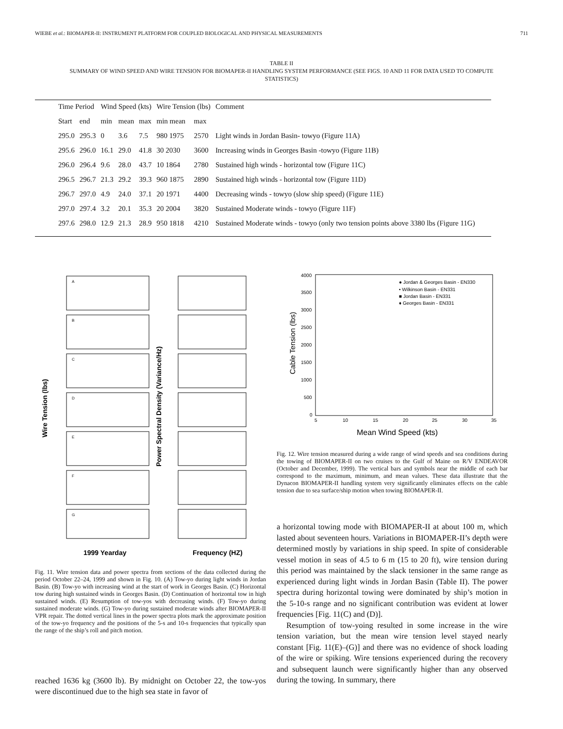WIEBE et al.: BIOMAPER-II: INSTRUMENT PLATFORM FOR COUPLED BIOLOGICAL AND PHYSICAL MEASUREMENTS 711
TABLE II
SUMMARY OF WIND SPEED AND WIRE TENSION FOR BIOMAPER-II HANDLING SYSTEM PERFORMANCE (SEE FIGS. 10 AND 11 FOR DATA USED TO COMPUTE STATISTICS)
| Time Period | | Wind Speed (kts) | | | Wire Tension (lbs) | | Comment |
| --- | --- | --- | --- | --- | --- | --- | --- |
| Start | end | min | mean | max | min mean | max | |
| 295.0 | 295.3 | 0 | 3.6 | 7.5 | 980 1975 | 2570 | Light winds in Jordan Basin- towyo (Figure 11A) |
| 295.6 | 296.0 | 16.1 | 29.0 | 41.8 | 30 2030 | 3600 | Increasing winds in Georges Basin -towyo (Figure 11B) |
| 296.0 | 296.4 | 9.6 | 28.0 | 43.7 | 10 1864 | 2780 | Sustained high winds - horizontal tow (Figure 11C) |
| 296.5 | 296.7 | 21.3 | 29.2 | 39.3 | 960 1875 | 2890 | Sustained high winds - horizontal tow (Figure 11D) |
| 296.7 | 297.0 | 4.9 | 24.0 | 37.1 | 20 1971 | 4400 | Decreasing winds - towyo (slow ship speed) (Figure 11E) |
| 297.0 | 297.4 | 3.2 | 20.1 | 35.3 | 20 2004 | 3820 | Sustained Moderate winds - towyo (Figure 11F) |
| 297.6 | 298.0 | 12.9 | 21.3 | 28.9 | 950 1818 | 4210 | Sustained Moderate winds - towyo (only two tension points above 3380 lbs (Figure 11G) |
A
B
C
D
E
F
G
1999 Yearday
Frequency (HZ)
Wire Tension (lbs)
Power Spectral Density (Variance/Hz)
Fig. 11. Wire tension data and power spectra from sections of the data collected during the period October 22–24, 1999 and shown in Fig. 10. (A) Tow-yo during light winds in Jordan Basin. (B) Tow-yo with increasing wind at the start of work in Georges Basin. (C) Horizontal tow during high sustained winds in Georges Basin. (D) Continuation of horizontal tow in high sustained winds. (E) Resumption of tow-yos with decreasing winds. (F) Tow-yo during sustained moderate winds. (G) Tow-yo during sustained moderate winds after BIOMAPER-II VPR repair. The dotted vertical lines in the power spectra plots mark the approximate position of the tow-yo frequency and the positions of the 5-s and 10-s frequencies that typically span the range of the ship’s roll and pitch motion.
reached 1636 kg (3600 lb). By midnight on October 22, the tow-yos were discontinued due to the high sea state in favor of
4000
3500
3000
2500
2000
1500
1000
500
0
5
10
15
20
25
30
35
Mean Wind Speed (kts)
Cable Tension (lbs)
● Jordan & Georges Basin - EN330
• Wilkinson Basin - EN331
■ Jordan Basin - EN331
♦ Georges Basin - EN331
Fig. 12. Wire tension measured during a wide range of wind speeds and sea conditions during the towing of BIOMAPER-II on two cruises to the Gulf of Maine on R/V ENDEAVOR (October and December, 1999). The vertical bars and symbols near the middle of each bar correspond to the maximum, minimum, and mean values. These data illustrate that the Dynacon BIOMAPER-II handling system very significantly eliminates effects on the cable tension due to sea surface/ship motion when towing BIOMAPER-II.
a horizontal towing mode with BIOMAPER-II at about 100 m, which lasted about seventeen hours. Variations in BIOMAPER-II’s depth were determined mostly by variations in ship speed. In spite of considerable vessel motion in seas of 4.5 to 6 m (15 to 20 ft), wire tension during this period was maintained by the slack tensioner in the same range as experienced during light winds in Jordan Basin (Table II). The power spectra during horizontal towing were dominated by ship’s motion in the 5-10-s range and no significant contribution was evident at lower frequencies [Fig. 11(C) and (D)].
Resumption of tow-yoing resulted in some increase in the wire tension variation, but the mean wire tension level stayed nearly constant [Fig. 11(E)–(G)] and there was no evidence of shock loading of the wire or spiking. Wire tensions experienced during the recovery and subsequent launch were significantly higher than any observed during the towing. In summary, there